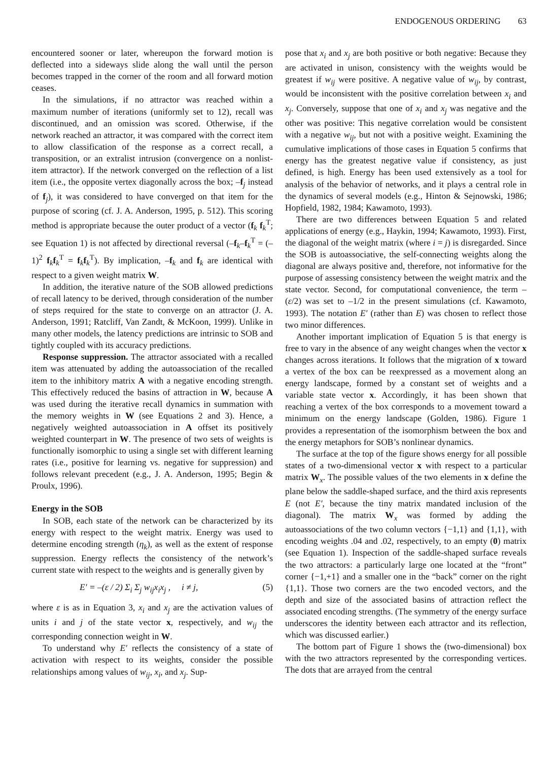ENDOGENOUS ORDERING 63
encountered sooner or later, whereupon the forward motion is deflected into a sideways slide along the wall until the person becomes trapped in the corner of the room and all forward motion ceases.
In the simulations, if no attractor was reached within a maximum number of iterations (uniformly set to 12), recall was discontinued, and an omission was scored. Otherwise, if the network reached an attractor, it was compared with the correct item to allow classification of the response as a correct recall, a transposition, or an extralist intrusion (convergence on a nonlist-item attractor). If the network converged on the reflection of a list item (i.e., the opposite vertex diagonally across the box; –f<sub>j</sub> instead of f<sub>j</sub>), it was considered to have converged on that item for the purpose of scoring (cf. J. A. Anderson, 1995, p. 512). This scoring method is appropriate because the outer product of a vector (f<sub>k</sub> f<sub>k</sub><sup>T</sup>; see Equation 1) is not affected by directional reversal (–f<sub>k</sub>–f<sub>k</sub><sup>T</sup> = (–1)<sup>2</sup> f<sub>k</sub>f<sub>k</sub><sup>T</sup> = f<sub>k</sub>f<sub>k</sub><sup>T</sup>). By implication, –f<sub>k</sub> and f<sub>k</sub> are identical with respect to a given weight matrix W.
In addition, the iterative nature of the SOB allowed predictions of recall latency to be derived, through consideration of the number of steps required for the state to converge on an attractor (J. A. Anderson, 1991; Ratcliff, Van Zandt, & McKoon, 1999). Unlike in many other models, the latency predictions are intrinsic to SOB and tightly coupled with its accuracy predictions.
Response suppression. The attractor associated with a recalled item was attenuated by adding the autoassociation of the recalled item to the inhibitory matrix A with a negative encoding strength. This effectively reduced the basins of attraction in W, because A was used during the iterative recall dynamics in summation with the memory weights in W (see Equations 2 and 3). Hence, a negatively weighted autoassociation in A offset its positively weighted counterpart in W. The presence of two sets of weights is functionally isomorphic to using a single set with different learning rates (i.e., positive for learning vs. negative for suppression) and follows relevant precedent (e.g., J. A. Anderson, 1995; Begin & Proulx, 1996).
Energy in the SOB
In SOB, each state of the network can be characterized by its energy with respect to the weight matrix. Energy was used to determine encoding strength (η<sub>k</sub>), as well as the extent of response suppression. Energy reflects the consistency of the network’s current state with respect to the weights and is generally given by
E′ = –(ε / 2) Σ<sub>i</sub> Σ<sub>j</sub> w<sub>ij</sub>x<sub>i</sub>x<sub>j</sub> , i ≠ j, (5)
where ε is as in Equation 3, x<sub>i</sub> and x<sub>j</sub> are the activation values of units i and j of the state vector x, respectively, and w<sub>ij</sub> the corresponding connection weight in W.
To understand why E′ reflects the consistency of a state of activation with respect to its weights, consider the possible relationships among values of w<sub>ij</sub>, x<sub>i</sub>, and x<sub>j</sub>. Sup-
pose that x<sub>i</sub> and x<sub>j</sub> are both positive or both negative: Because they are activated in unison, consistency with the weights would be greatest if w<sub>ij</sub> were positive. A negative value of w<sub>ij</sub>, by contrast, would be inconsistent with the positive correlation between x<sub>i</sub> and x<sub>j</sub>. Conversely, suppose that one of x<sub>i</sub> and x<sub>j</sub> was negative and the other was positive: This negative correlation would be consistent with a negative w<sub>ij</sub>, but not with a positive weight. Examining the cumulative implications of those cases in Equation 5 confirms that energy has the greatest negative value if consistency, as just defined, is high. Energy has been used extensively as a tool for analysis of the behavior of networks, and it plays a central role in the dynamics of several models (e.g., Hinton & Sejnowski, 1986; Hopfield, 1982, 1984; Kawamoto, 1993).
There are two differences between Equation 5 and related applications of energy (e.g., Haykin, 1994; Kawamoto, 1993). First, the diagonal of the weight matrix (where i = j) is disregarded. Since the SOB is autoassociative, the self-connecting weights along the diagonal are always positive and, therefore, not informative for the purpose of assessing consistency between the weight matrix and the state vector. Second, for computational convenience, the term –(ε/2) was set to –1/2 in the present simulations (cf. Kawamoto, 1993). The notation E′ (rather than E) was chosen to reflect those two minor differences.
Another important implication of Equation 5 is that energy is free to vary in the absence of any weight changes when the vector x changes across iterations. It follows that the migration of x toward a vertex of the box can be reexpressed as a movement along an energy landscape, formed by a constant set of weights and a variable state vector x. Accordingly, it has been shown that reaching a vertex of the box corresponds to a movement toward a minimum on the energy landscape (Golden, 1986). Figure 1 provides a representation of the isomorphism between the box and the energy metaphors for SOB’s nonlinear dynamics.
The surface at the top of the figure shows energy for all possible states of a two-dimensional vector x with respect to a particular matrix W<sub>x</sub>. The possible values of the two elements in x define the plane below the saddle-shaped surface, and the third axis represents E (not E′, because the tiny matrix mandated inclusion of the diagonal). The matrix W<sub>x</sub> was formed by adding the autoassociations of the two column vectors {−1,1} and {1,1}, with encoding weights .04 and .02, respectively, to an empty (0) matrix (see Equation 1). Inspection of the saddle-shaped surface reveals the two attractors: a particularly large one located at the “front” corner {−1,+1} and a smaller one in the “back” corner on the right {1,1}. Those two corners are the two encoded vectors, and the depth and size of the associated basins of attraction reflect the associated encoding strengths. (The symmetry of the energy surface underscores the identity between each attractor and its reflection, which was discussed earlier.)
The bottom part of Figure 1 shows the (two-dimensional) box with the two attractors represented by the corresponding vertices. The dots that are arrayed from the central